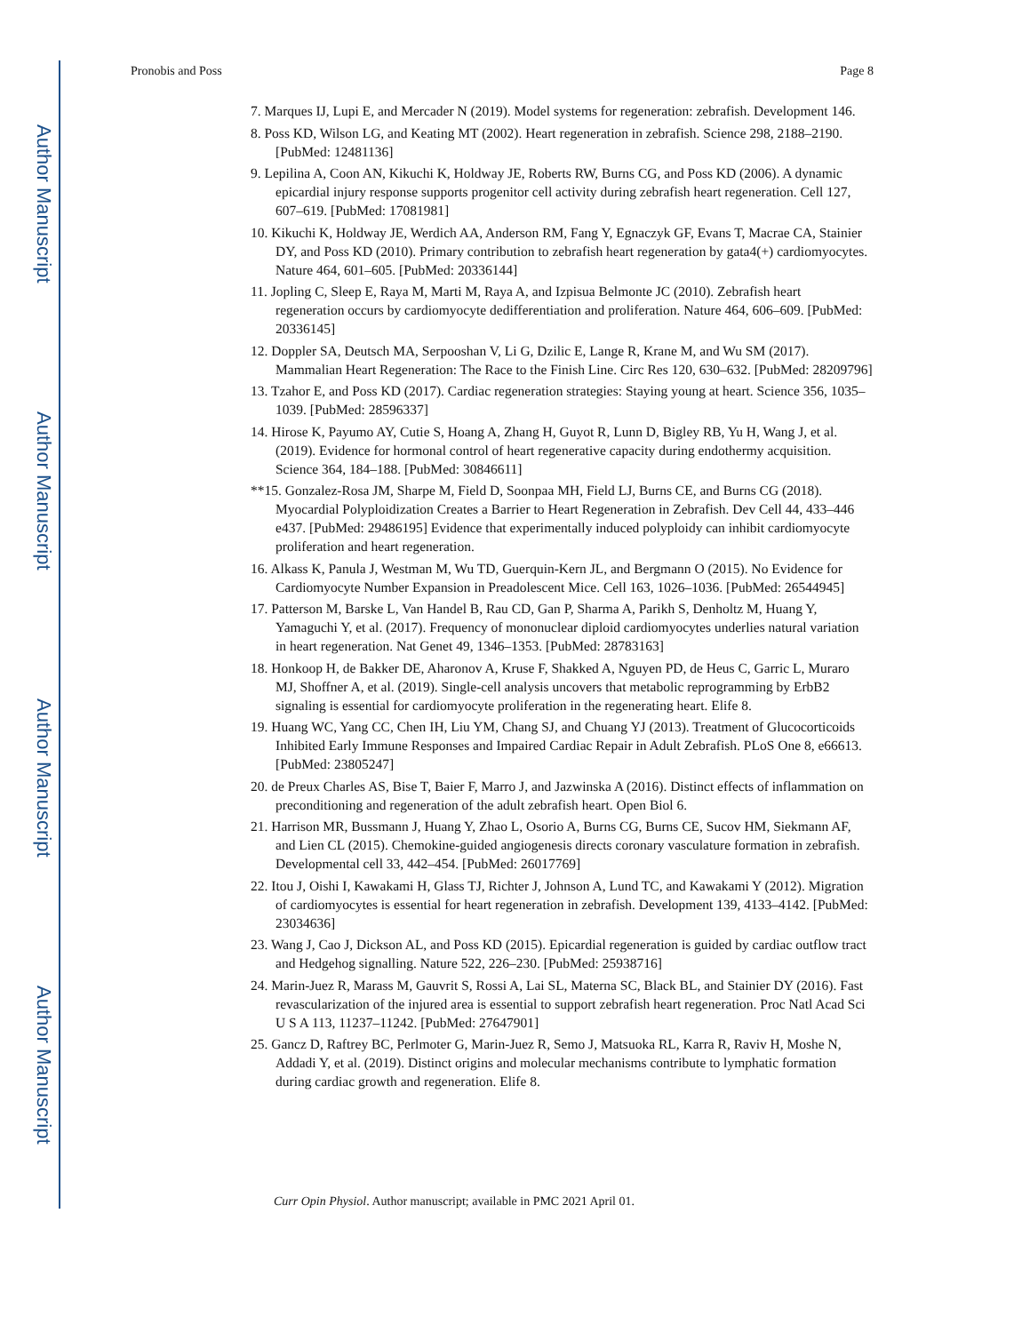Author Manuscript
Author Manuscript
Author Manuscript
Author Manuscript
Pronobis and Poss Page 8
7. Marques IJ, Lupi E, and Mercader N (2019). Model systems for regeneration: zebrafish. Development 146.
8. Poss KD, Wilson LG, and Keating MT (2002). Heart regeneration in zebrafish. Science 298, 2188–2190. [PubMed: 12481136]
9. Lepilina A, Coon AN, Kikuchi K, Holdway JE, Roberts RW, Burns CG, and Poss KD (2006). A dynamic epicardial injury response supports progenitor cell activity during zebrafish heart regeneration. Cell 127, 607–619. [PubMed: 17081981]
10. Kikuchi K, Holdway JE, Werdich AA, Anderson RM, Fang Y, Egnaczyk GF, Evans T, Macrae CA, Stainier DY, and Poss KD (2010). Primary contribution to zebrafish heart regeneration by gata4(+) cardiomyocytes. Nature 464, 601–605. [PubMed: 20336144]
11. Jopling C, Sleep E, Raya M, Marti M, Raya A, and Izpisua Belmonte JC (2010). Zebrafish heart regeneration occurs by cardiomyocyte dedifferentiation and proliferation. Nature 464, 606–609. [PubMed: 20336145]
12. Doppler SA, Deutsch MA, Serpooshan V, Li G, Dzilic E, Lange R, Krane M, and Wu SM (2017). Mammalian Heart Regeneration: The Race to the Finish Line. Circ Res 120, 630–632. [PubMed: 28209796]
13. Tzahor E, and Poss KD (2017). Cardiac regeneration strategies: Staying young at heart. Science 356, 1035–1039. [PubMed: 28596337]
14. Hirose K, Payumo AY, Cutie S, Hoang A, Zhang H, Guyot R, Lunn D, Bigley RB, Yu H, Wang J, et al. (2019). Evidence for hormonal control of heart regenerative capacity during endothermy acquisition. Science 364, 184–188. [PubMed: 30846611]
**15. Gonzalez-Rosa JM, Sharpe M, Field D, Soonpaa MH, Field LJ, Burns CE, and Burns CG (2018). Myocardial Polyploidization Creates a Barrier to Heart Regeneration in Zebrafish. Dev Cell 44, 433–446 e437. [PubMed: 29486195] Evidence that experimentally induced polyploidy can inhibit cardiomyocyte proliferation and heart regeneration.
16. Alkass K, Panula J, Westman M, Wu TD, Guerquin-Kern JL, and Bergmann O (2015). No Evidence for Cardiomyocyte Number Expansion in Preadolescent Mice. Cell 163, 1026–1036. [PubMed: 26544945]
17. Patterson M, Barske L, Van Handel B, Rau CD, Gan P, Sharma A, Parikh S, Denholtz M, Huang Y, Yamaguchi Y, et al. (2017). Frequency of mononuclear diploid cardiomyocytes underlies natural variation in heart regeneration. Nat Genet 49, 1346–1353. [PubMed: 28783163]
18. Honkoop H, de Bakker DE, Aharonov A, Kruse F, Shakked A, Nguyen PD, de Heus C, Garric L, Muraro MJ, Shoffner A, et al. (2019). Single-cell analysis uncovers that metabolic reprogramming by ErbB2 signaling is essential for cardiomyocyte proliferation in the regenerating heart. Elife 8.
19. Huang WC, Yang CC, Chen IH, Liu YM, Chang SJ, and Chuang YJ (2013). Treatment of Glucocorticoids Inhibited Early Immune Responses and Impaired Cardiac Repair in Adult Zebrafish. PLoS One 8, e66613. [PubMed: 23805247]
20. de Preux Charles AS, Bise T, Baier F, Marro J, and Jazwinska A (2016). Distinct effects of inflammation on preconditioning and regeneration of the adult zebrafish heart. Open Biol 6.
21. Harrison MR, Bussmann J, Huang Y, Zhao L, Osorio A, Burns CG, Burns CE, Sucov HM, Siekmann AF, and Lien CL (2015). Chemokine-guided angiogenesis directs coronary vasculature formation in zebrafish. Developmental cell 33, 442–454. [PubMed: 26017769]
22. Itou J, Oishi I, Kawakami H, Glass TJ, Richter J, Johnson A, Lund TC, and Kawakami Y (2012). Migration of cardiomyocytes is essential for heart regeneration in zebrafish. Development 139, 4133–4142. [PubMed: 23034636]
23. Wang J, Cao J, Dickson AL, and Poss KD (2015). Epicardial regeneration is guided by cardiac outflow tract and Hedgehog signalling. Nature 522, 226–230. [PubMed: 25938716]
24. Marin-Juez R, Marass M, Gauvrit S, Rossi A, Lai SL, Materna SC, Black BL, and Stainier DY (2016). Fast revascularization of the injured area is essential to support zebrafish heart regeneration. Proc Natl Acad Sci U S A 113, 11237–11242. [PubMed: 27647901]
25. Gancz D, Raftrey BC, Perlmoter G, Marin-Juez R, Semo J, Matsuoka RL, Karra R, Raviv H, Moshe N, Addadi Y, et al. (2019). Distinct origins and molecular mechanisms contribute to lymphatic formation during cardiac growth and regeneration. Elife 8.
Curr Opin Physiol. Author manuscript; available in PMC 2021 April 01.